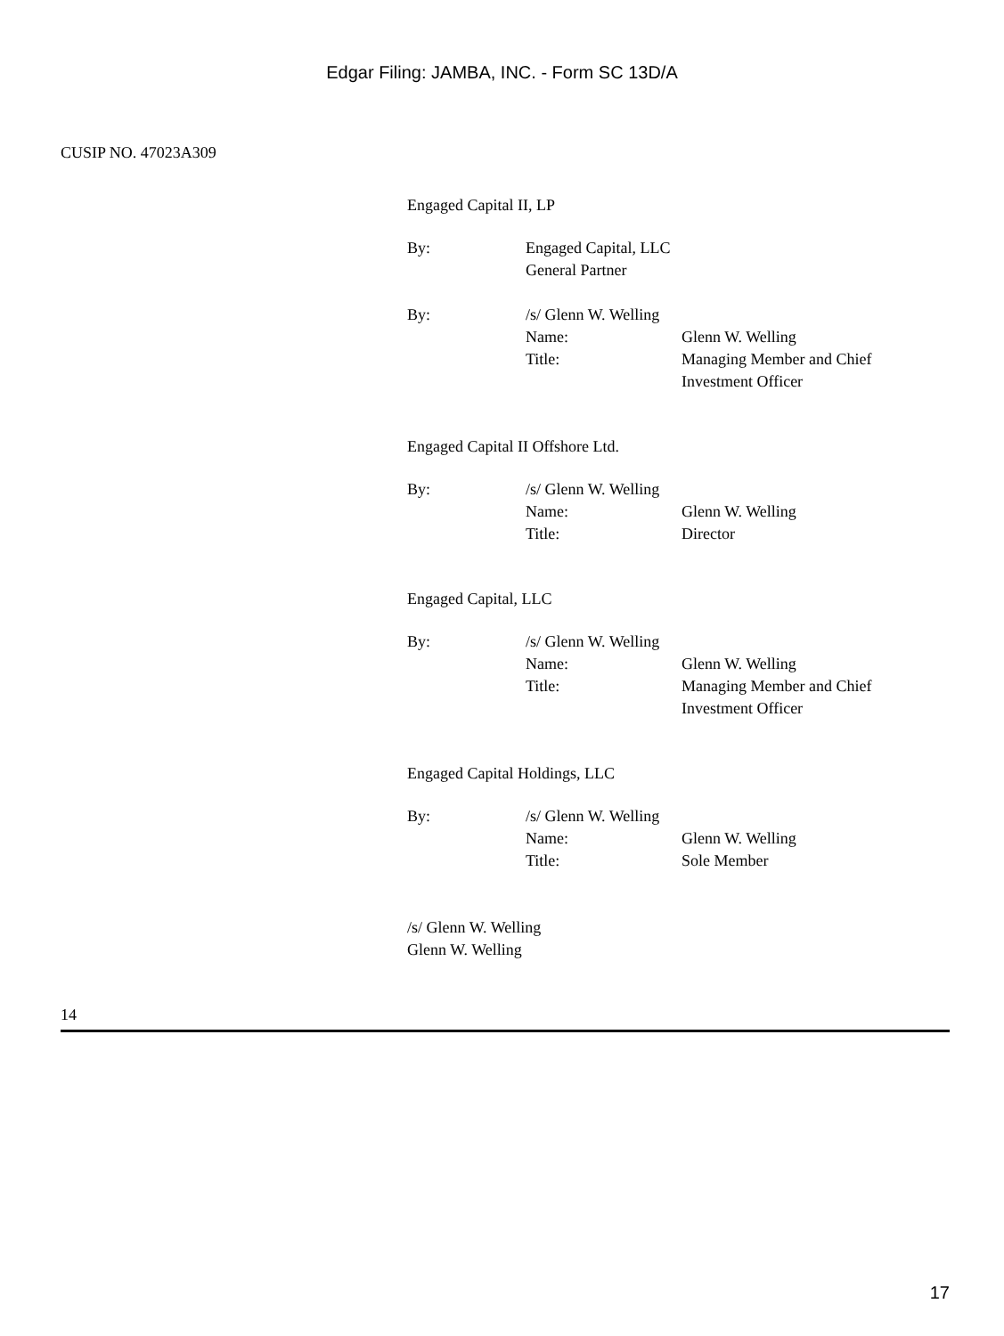Edgar Filing: JAMBA, INC. - Form SC 13D/A
CUSIP NO. 47023A309
Engaged Capital II, LP
By: Engaged Capital, LLC
General Partner
By: /s/ Glenn W. Welling
Name: Glenn W. Welling
Title: Managing Member and Chief
Investment Officer
Engaged Capital II Offshore Ltd.
By: /s/ Glenn W. Welling
Name: Glenn W. Welling
Title: Director
Engaged Capital, LLC
By: /s/ Glenn W. Welling
Name: Glenn W. Welling
Title: Managing Member and Chief
Investment Officer
Engaged Capital Holdings, LLC
By: /s/ Glenn W. Welling
Name: Glenn W. Welling
Title: Sole Member
/s/ Glenn W. Welling
Glenn W. Welling
14
17